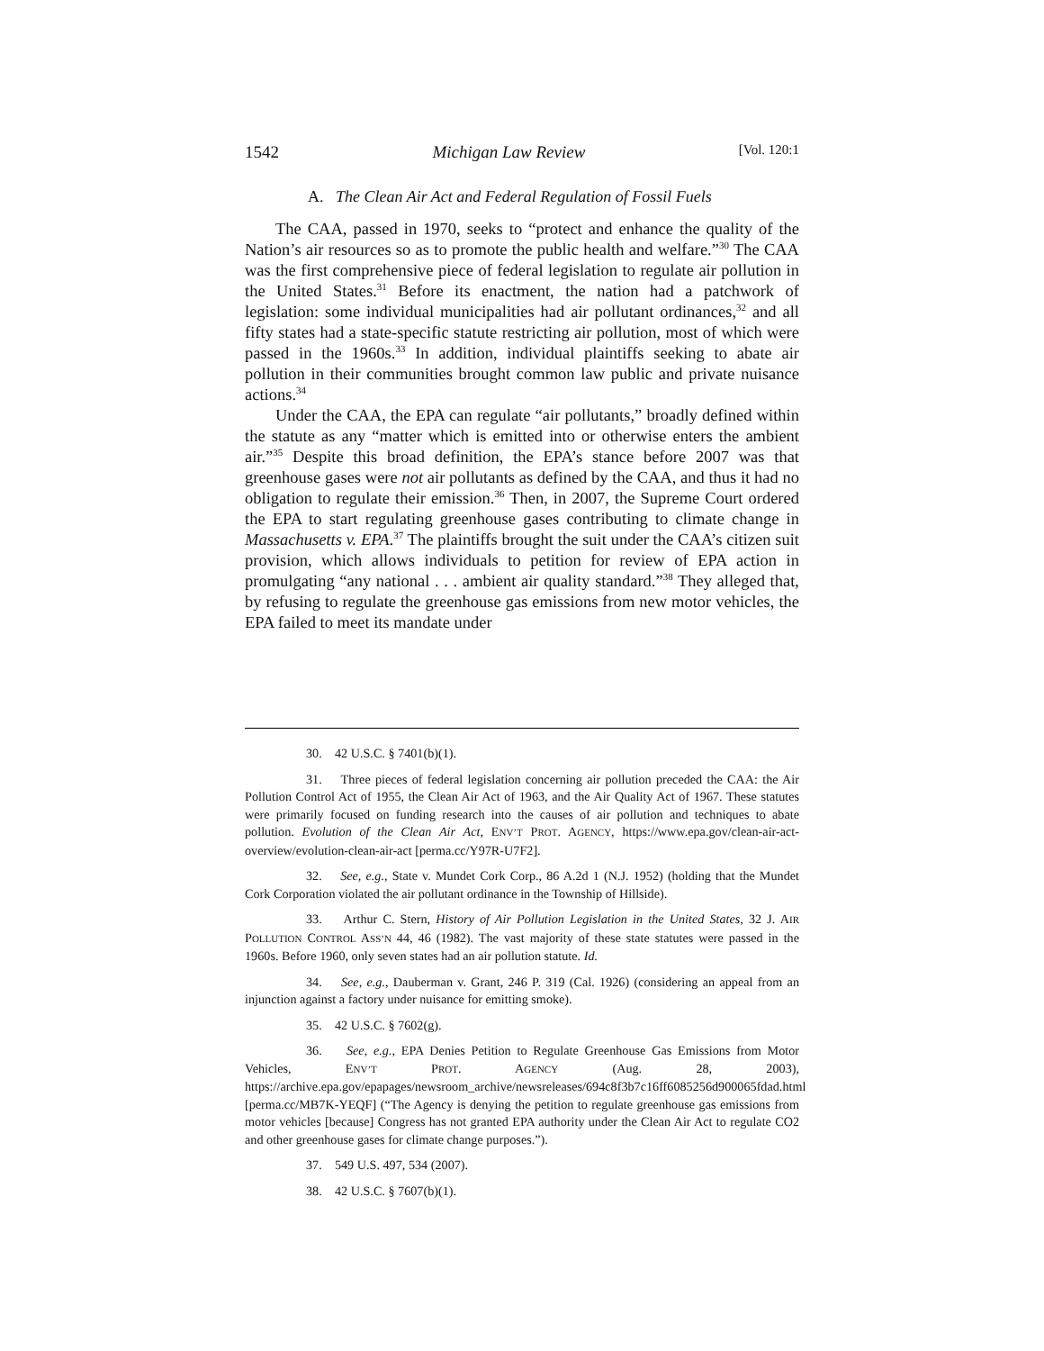1542 Michigan Law Review [Vol. 120:1
A. The Clean Air Act and Federal Regulation of Fossil Fuels
The CAA, passed in 1970, seeks to “protect and enhance the quality of the Nation’s air resources so as to promote the public health and welfare.”<sup>30</sup> The CAA was the first comprehensive piece of federal legislation to regulate air pollution in the United States.<sup>31</sup> Before its enactment, the nation had a patchwork of legislation: some individual municipalities had air pollutant ordinances,<sup>32</sup> and all fifty states had a state-specific statute restricting air pollution, most of which were passed in the 1960s.<sup>33</sup> In addition, individual plaintiffs seeking to abate air pollution in their communities brought common law public and private nuisance actions.<sup>34</sup>
Under the CAA, the EPA can regulate “air pollutants,” broadly defined within the statute as any “matter which is emitted into or otherwise enters the ambient air.”<sup>35</sup> Despite this broad definition, the EPA’s stance before 2007 was that greenhouse gases were not air pollutants as defined by the CAA, and thus it had no obligation to regulate their emission.<sup>36</sup> Then, in 2007, the Supreme Court ordered the EPA to start regulating greenhouse gases contributing to climate change in Massachusetts v. EPA.<sup>37</sup> The plaintiffs brought the suit under the CAA’s citizen suit provision, which allows individuals to petition for review of EPA action in promulgating “any national . . . ambient air quality standard.”<sup>38</sup> They alleged that, by refusing to regulate the greenhouse gas emissions from new motor vehicles, the EPA failed to meet its mandate under
30. 42 U.S.C. § 7401(b)(1).
31. Three pieces of federal legislation concerning air pollution preceded the CAA: the Air Pollution Control Act of 1955, the Clean Air Act of 1963, and the Air Quality Act of 1967. These statutes were primarily focused on funding research into the causes of air pollution and techniques to abate pollution. Evolution of the Clean Air Act, ENV’T PROT. AGENCY, https://www.epa.gov/clean-air-act-overview/evolution-clean-air-act [perma.cc/Y97R-U7F2].
32. See, e.g., State v. Mundet Cork Corp., 86 A.2d 1 (N.J. 1952) (holding that the Mundet Cork Corporation violated the air pollutant ordinance in the Township of Hillside).
33. Arthur C. Stern, History of Air Pollution Legislation in the United States, 32 J. AIR POLLUTION CONTROL ASS’N 44, 46 (1982). The vast majority of these state statutes were passed in the 1960s. Before 1960, only seven states had an air pollution statute. Id.
34. See, e.g., Dauberman v. Grant, 246 P. 319 (Cal. 1926) (considering an appeal from an injunction against a factory under nuisance for emitting smoke).
35. 42 U.S.C. § 7602(g).
36. See, e.g., EPA Denies Petition to Regulate Greenhouse Gas Emissions from Motor Vehicles, ENV’T PROT. AGENCY (Aug. 28, 2003), https://archive.epa.gov/epapages/newsroom_archive/newsreleases/694c8f3b7c16ff6085256d900065fdad.html [perma.cc/MB7K-YEQF] (“The Agency is denying the petition to regulate greenhouse gas emissions from motor vehicles [because] Congress has not granted EPA authority under the Clean Air Act to regulate CO2 and other greenhouse gases for climate change purposes.”).
37. 549 U.S. 497, 534 (2007).
38. 42 U.S.C. § 7607(b)(1).